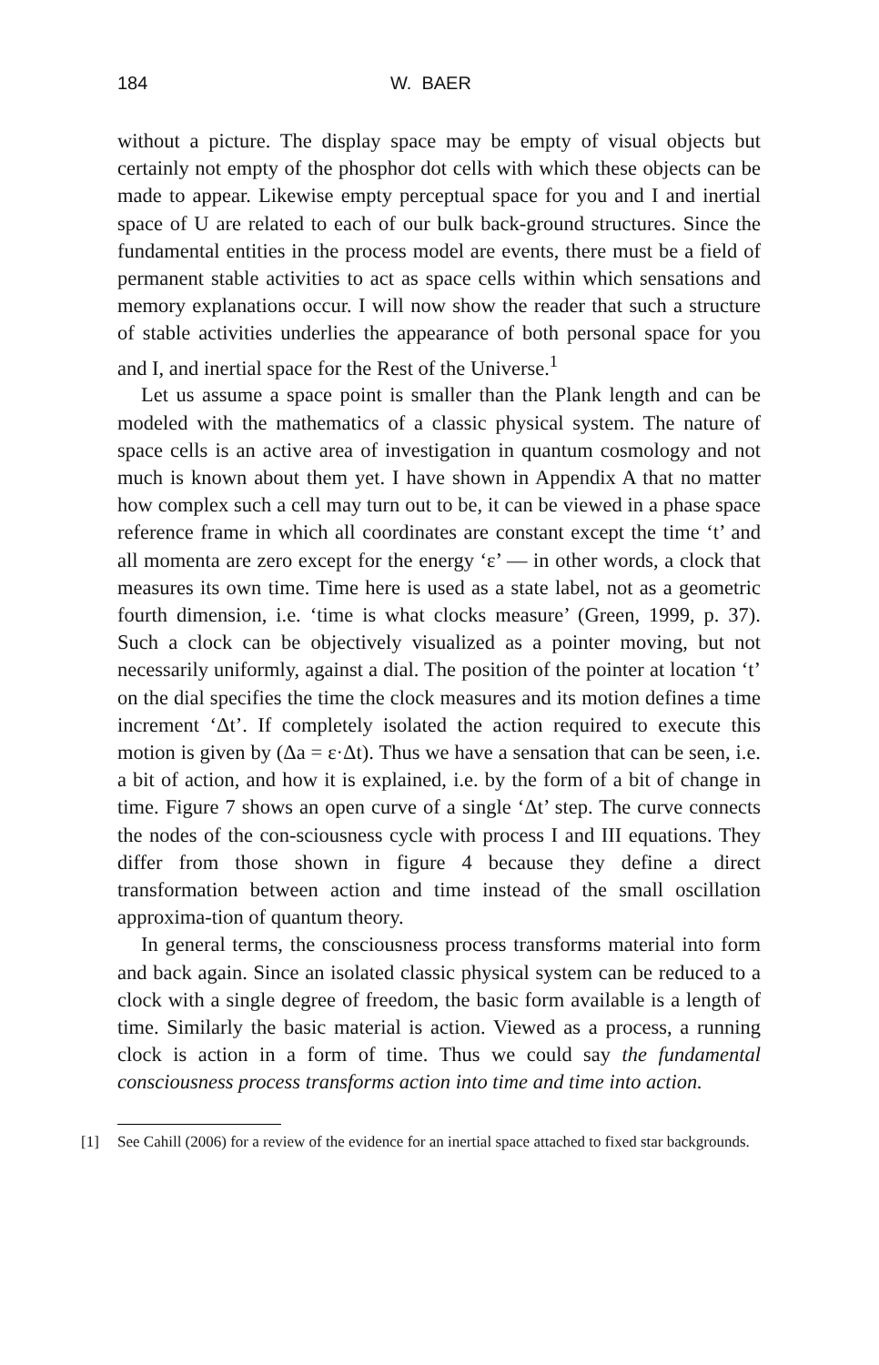184 W. BAER
without a picture. The display space may be empty of visual objects but certainly not empty of the phosphor dot cells with which these objects can be made to appear. Likewise empty perceptual space for you and I and inertial space of U are related to each of our bulk back-ground structures. Since the fundamental entities in the process model are events, there must be a field of permanent stable activities to act as space cells within which sensations and memory explanations occur. I will now show the reader that such a structure of stable activities underlies the appearance of both personal space for you and I, and inertial space for the Rest of the Universe.<sup>1</sup>
Let us assume a space point is smaller than the Plank length and can be modeled with the mathematics of a classic physical system. The nature of space cells is an active area of investigation in quantum cosmology and not much is known about them yet. I have shown in Appendix A that no matter how complex such a cell may turn out to be, it can be viewed in a phase space reference frame in which all coordinates are constant except the time ‘t’ and all momenta are zero except for the energy ‘ε’ — in other words, a clock that measures its own time. Time here is used as a state label, not as a geometric fourth dimension, i.e. ‘time is what clocks measure’ (Green, 1999, p. 37). Such a clock can be objectively visualized as a pointer moving, but not necessarily uniformly, against a dial. The position of the pointer at location ‘t’ on the dial specifies the time the clock measures and its motion defines a time increment ‘Δt’. If completely isolated the action required to execute this motion is given by (Δa = ε·Δt). Thus we have a sensation that can be seen, i.e. a bit of action, and how it is explained, i.e. by the form of a bit of change in time. Figure 7 shows an open curve of a single ‘Δt’ step. The curve connects the nodes of the con-sciousness cycle with process I and III equations. They differ from those shown in figure 4 because they define a direct transformation between action and time instead of the small oscillation approxima-tion of quantum theory.
In general terms, the consciousness process transforms material into form and back again. Since an isolated classic physical system can be reduced to a clock with a single degree of freedom, the basic form available is a length of time. Similarly the basic material is action. Viewed as a process, a running clock is action in a form of time. Thus we could say the fundamental consciousness process transforms action into time and time into action.
[1] See Cahill (2006) for a review of the evidence for an inertial space attached to fixed star backgrounds.